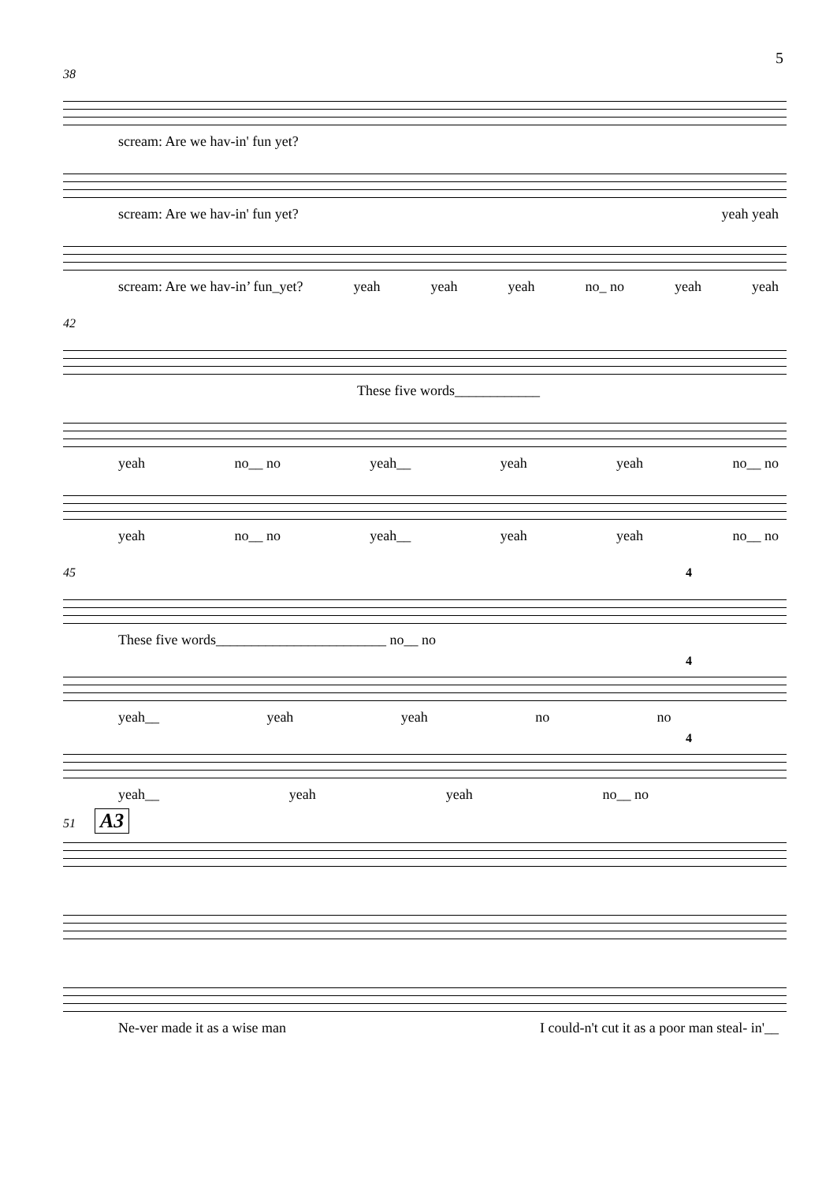5
38
scream: Are we hav-in' fun yet?
scream: Are we hav-in' fun yet? yeah yeah
scream: Are we hav-in’ fun_yet? yeah yeah yeah no_ no yeah yeah
42
These five words____________
yeah no__ no yeah__ yeah yeah no__ no
yeah no__ no yeah__ yeah yeah no__ no
45 4
These five words________________________ no__ no
4
yeah__ yeah yeah no no
4
yeah__ yeah yeah no__ no
51 A3
Ne-ver made it as a wise man I could-n't cut it as a poor man steal- in'__